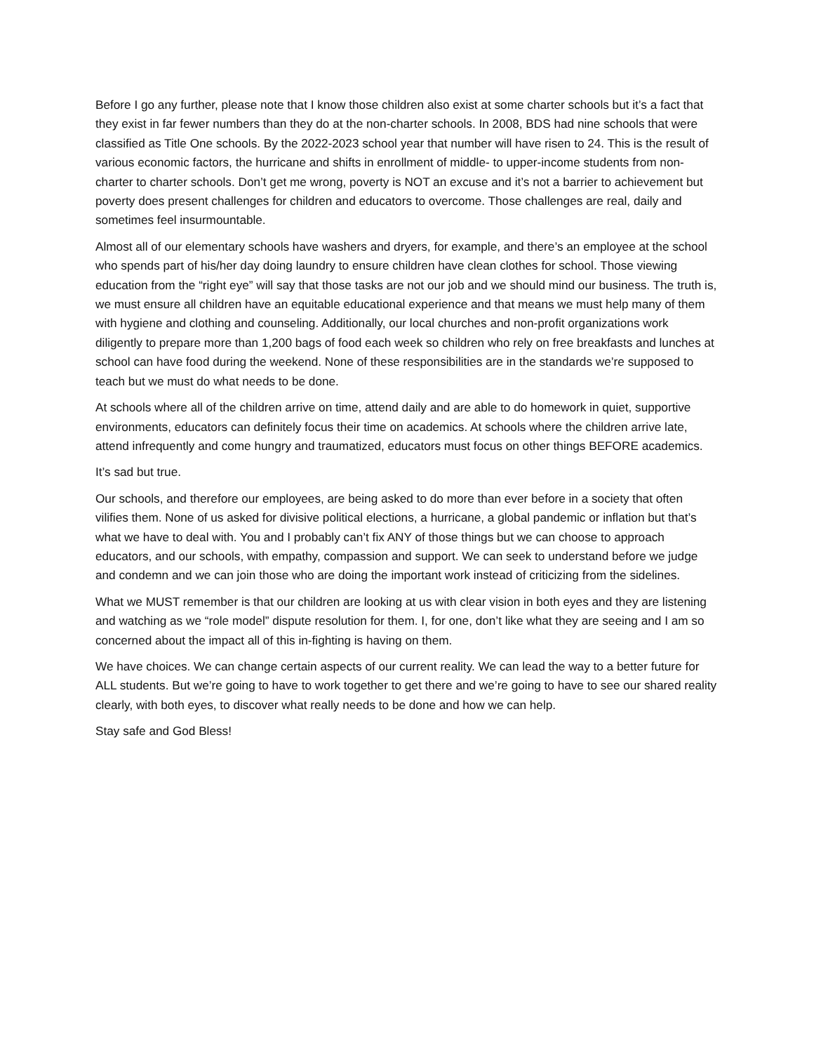Before I go any further, please note that I know those children also exist at some charter schools but it’s a fact that they exist in far fewer numbers than they do at the non-charter schools. In 2008, BDS had nine schools that were classified as Title One schools. By the 2022-2023 school year that number will have risen to 24. This is the result of various economic factors, the hurricane and shifts in enrollment of middle- to upper-income students from non-charter to charter schools. Don’t get me wrong, poverty is NOT an excuse and it’s not a barrier to achievement but poverty does present challenges for children and educators to overcome. Those challenges are real, daily and sometimes feel insurmountable.
Almost all of our elementary schools have washers and dryers, for example, and there’s an employee at the school who spends part of his/her day doing laundry to ensure children have clean clothes for school. Those viewing education from the “right eye” will say that those tasks are not our job and we should mind our business. The truth is, we must ensure all children have an equitable educational experience and that means we must help many of them with hygiene and clothing and counseling. Additionally, our local churches and non-profit organizations work diligently to prepare more than 1,200 bags of food each week so children who rely on free breakfasts and lunches at school can have food during the weekend. None of these responsibilities are in the standards we’re supposed to teach but we must do what needs to be done.
At schools where all of the children arrive on time, attend daily and are able to do homework in quiet, supportive environments, educators can definitely focus their time on academics. At schools where the children arrive late, attend infrequently and come hungry and traumatized, educators must focus on other things BEFORE academics.
It’s sad but true.
Our schools, and therefore our employees, are being asked to do more than ever before in a society that often vilifies them. None of us asked for divisive political elections, a hurricane, a global pandemic or inflation but that’s what we have to deal with. You and I probably can’t fix ANY of those things but we can choose to approach educators, and our schools, with empathy, compassion and support. We can seek to understand before we judge and condemn and we can join those who are doing the important work instead of criticizing from the sidelines.
What we MUST remember is that our children are looking at us with clear vision in both eyes and they are listening and watching as we “role model” dispute resolution for them. I, for one, don’t like what they are seeing and I am so concerned about the impact all of this in-fighting is having on them.
We have choices. We can change certain aspects of our current reality. We can lead the way to a better future for ALL students. But we’re going to have to work together to get there and we’re going to have to see our shared reality clearly, with both eyes, to discover what really needs to be done and how we can help.
Stay safe and God Bless!